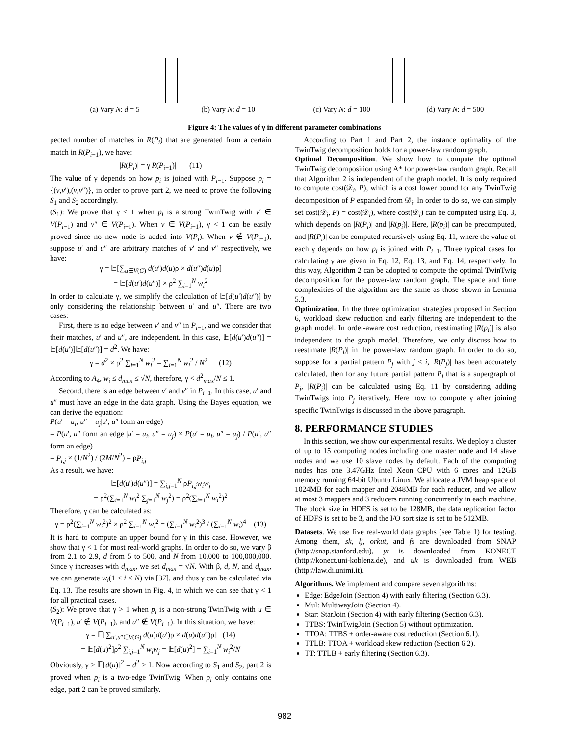(a) Vary N: d = 5 (b) Vary N: d = 10 (c) Vary N: d = 100 (d) Vary N: d = 500
Figure 4: The values of γ in different parameter combinations
pected number of matches in R(P<sub>i</sub>) that are generated from a certain match in R(P<sub>i−1</sub>), we have:
|R(P<sub>i</sub>)| = γ|R(P<sub>i−1</sub>)| (11)
The value of γ depends on how p<sub>i</sub> is joined with P<sub>i−1</sub>. Suppose p<sub>i</sub> = {(v,v′),(v,v″)}, in order to prove part 2, we need to prove the following S<sub>1</sub> and S<sub>2</sub> accordingly.
(S<sub>1</sub>): We prove that γ < 1 when p<sub>i</sub> is a strong TwinTwig with v′ ∈ V(P<sub>i−1</sub>) and v″ ∈ V(P<sub>i−1</sub>). When v ∈ V(P<sub>i−1</sub>), γ < 1 can be easily proved since no new node is added into V(P<sub>i</sub>). When v ∉ V(P<sub>i−1</sub>), suppose u′ and u″ are arbitrary matches of v′ and v″ respectively, we have:
γ = 𝔼[∑<sub>u∈V(G)</sub> d(u′)d(u)ρ × d(u″)d(u)ρ]
= 𝔼[d(u′)d(u″)] × ρ<sup>2</sup> ∑<sub>i=1</sub><sup>N</sup> w<sub>i</sub><sup>2</sup>
In order to calculate γ, we simplify the calculation of 𝔼[d(u′)d(u″)] by only considering the relationship between u′ and u″. There are two cases:
First, there is no edge between v′ and v″ in P<sub>i−1</sub>, and we consider that their matches, u′ and u″, are independent. In this case, 𝔼[d(u′)d(u″)] = 𝔼[d(u′)]𝔼[d(u″)] = d<sup>2</sup>. We have:
γ = d<sup>2</sup> × ρ<sup>2</sup> ∑<sub>i=1</sub><sup>N</sup> w<sub>i</sub><sup>2</sup> = ∑<sub>i=1</sub><sup>N</sup> w<sub>i</sub><sup>2</sup> / N<sup>2</sup> (12)
According to A<sub>4</sub>, w<sub>i</sub> ≤ d<sub>max</sub> ≤ √N, therefore, γ < d<sup>2</sup><sub>max</sub>/N ≤ 1.
Second, there is an edge between v′ and v″ in P<sub>i−1</sub>. In this case, u′ and u″ must have an edge in the data graph. Using the Bayes equation, we can derive the equation:
P(u′ = u<sub>i</sub>, u″ = u<sub>j</sub>|u′, u″ form an edge)
= P(u′, u″ form an edge |u′ = u<sub>i</sub>, u″ = u<sub>j</sub>) × P(u′ = u<sub>i</sub>, u″ = u<sub>j</sub>) / P(u′, u″ form an edge)
= P<sub>i,j</sub> × (1/N<sup>2</sup>) / (2M/N<sup>2</sup>) = ρP<sub>i,j</sub>
As a result, we have:
𝔼[d(u′)d(u″)] = ∑<sub>i,j=1</sub><sup>N</sup> ρP<sub>i,j</sub>w<sub>i</sub>w<sub>j</sub>
= ρ<sup>2</sup>(∑<sub>i=1</sub><sup>N</sup> w<sub>i</sub><sup>2</sup> ∑<sub>j=1</sub><sup>N</sup> w<sub>j</sub><sup>2</sup>) = ρ<sup>2</sup>(∑<sub>i=1</sub><sup>N</sup> w<sub>i</sub><sup>2</sup>)<sup>2</sup>
Therefore, γ can be calculated as:
γ = ρ<sup>2</sup>(∑<sub>i=1</sub><sup>N</sup> w<sub>i</sub><sup>2</sup>)<sup>2</sup> × ρ<sup>2</sup> ∑<sub>i=1</sub><sup>N</sup> w<sub>i</sub><sup>2</sup> = (∑<sub>i=1</sub><sup>N</sup> w<sub>i</sub><sup>2</sup>)<sup>3</sup> / (∑<sub>i=1</sub><sup>N</sup> w<sub>i</sub>)<sup>4</sup> (13)
It is hard to compute an upper bound for γ in this case. However, we show that γ < 1 for most real-world graphs. In order to do so, we vary β from 2.1 to 2.9, d from 5 to 500, and N from 10,000 to 100,000,000. Since γ increases with d<sub>max</sub>, we set d<sub>max</sub> = √N. With β, d, N, and d<sub>max</sub>, we can generate w<sub>i</sub>(1 ≤ i ≤ N) via [37], and thus γ can be calculated via Eq. 13. The results are shown in Fig. 4, in which we can see that γ < 1 for all practical cases.
(S<sub>2</sub>): We prove that γ > 1 when p<sub>i</sub> is a non-strong TwinTwig with u ∈ V(P<sub>i−1</sub>), u′ ∉ V(P<sub>i−1</sub>), and u″ ∉ V(P<sub>i−1</sub>). In this situation, we have:
γ = 𝔼[∑<sub>u′,u″∈V(G)</sub> d(u)d(u′)ρ × d(u)d(u″)ρ] (14)
= 𝔼[d(u)<sup>2</sup>]ρ<sup>2</sup> ∑<sub>i,j=1</sub><sup>N</sup> w<sub>i</sub>w<sub>j</sub> = 𝔼[d(u)<sup>2</sup>] = ∑<sub>i=1</sub><sup>N</sup> w<sub>i</sub><sup>2</sup>/N
Obviously, γ ≥ 𝔼[d(u)]<sup>2</sup> = d<sup>2</sup> > 1. Now according to S<sub>1</sub> and S<sub>2</sub>, part 2 is proved when p<sub>i</sub> is a two-edge TwinTwig. When p<sub>i</sub> only contains one edge, part 2 can be proved similarly.
According to Part 1 and Part 2, the instance optimality of the TwinTwig decomposition holds for a power-law random graph.
Optimal Decomposition. We show how to compute the optimal TwinTwig decomposition using A* for power-law random graph. Recall that Algorithm 2 is independent of the graph model. It is only required to compute cost(𝒟<sub>i</sub>, P), which is a cost lower bound for any TwinTwig decomposition of P expanded from 𝒟<sub>i</sub>. In order to do so, we can simply set cost(𝒟<sub>i</sub>, P) = cost(𝒟<sub>i</sub>), where cost(𝒟<sub>i</sub>) can be computed using Eq. 3, which depends on |R(P<sub>i</sub>)| and |R(p<sub>i</sub>)|. Here, |R(p<sub>i</sub>)| can be precomputed, and |R(P<sub>i</sub>)| can be computed recursively using Eq. 11, where the value of each γ depends on how p<sub>i</sub> is joined with P<sub>i−1</sub>. Three typical cases for calculating γ are given in Eq. 12, Eq. 13, and Eq. 14, respectively. In this way, Algorithm 2 can be adopted to compute the optimal TwinTwig decomposition for the power-law random graph. The space and time complexities of the algorithm are the same as those shown in Lemma 5.3.
Optimization. In the three optimization strategies proposed in Section 6, workload skew reduction and early filtering are independent to the graph model. In order-aware cost reduction, reestimating |R(p<sub>i</sub>)| is also independent to the graph model. Therefore, we only discuss how to reestimate |R(P<sub>i</sub>)| in the power-law random graph. In order to do so, suppose for a partial pattern P<sub>j</sub> with j < i, |R(P<sub>j</sub>)| has been accurately calculated, then for any future partial pattern P<sub>i</sub> that is a supergraph of P<sub>j</sub>, |R(P<sub>i</sub>)| can be calculated using Eq. 11 by considering adding TwinTwigs into P<sub>j</sub> iteratively. Here how to compute γ after joining specific TwinTwigs is discussed in the above paragraph.
8. PERFORMANCE STUDIES
In this section, we show our experimental results. We deploy a cluster of up to 15 computing nodes including one master node and 14 slave nodes and we use 10 slave nodes by default. Each of the computing nodes has one 3.47GHz Intel Xeon CPU with 6 cores and 12GB memory running 64-bit Ubuntu Linux. We allocate a JVM heap space of 1024MB for each mapper and 2048MB for each reducer, and we allow at most 3 mappers and 3 reducers running concurrently in each machine. The block size in HDFS is set to be 128MB, the data replication factor of HDFS is set to be 3, and the I/O sort size is set to be 512MB.
Datasets. We use five real-world data graphs (see Table 1) for testing. Among them, sk, lj, orkut, and fs are downloaded from SNAP (http://snap.stanford.edu), yt is downloaded from KONECT (http://konect.uni-koblenz.de), and uk is downloaded from WEB (http://law.di.unimi.it).
Algorithms. We implement and compare seven algorithms:
Edge: EdgeJoin (Section 4) with early filtering (Section 6.3).
Mul: MultiwayJoin (Section 4).
Star: StarJoin (Section 4) with early filtering (Section 6.3).
TTBS: TwinTwigJoin (Section 5) without optimization.
TTOA: TTBS + order-aware cost reduction (Section 6.1).
TTLB: TTOA + workload skew reduction (Section 6.2).
TT: TTLB + early filtering (Section 6.3).
982